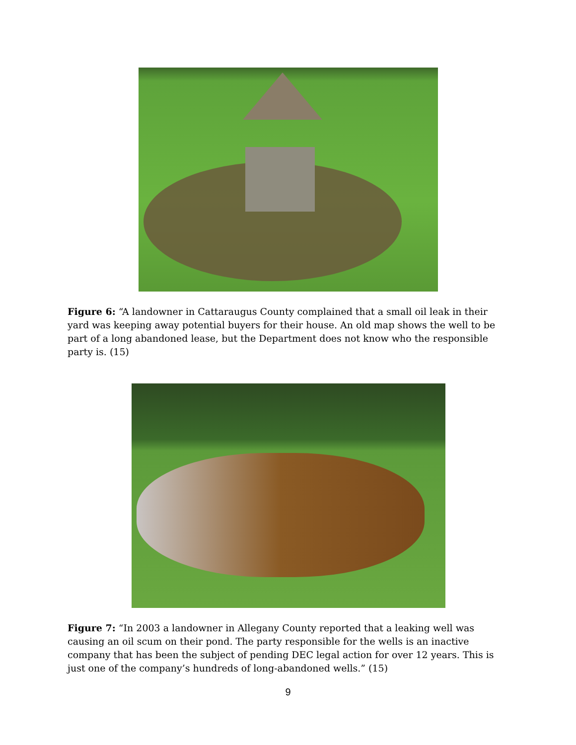Figure 6: “A landowner in Cattaraugus County complained that a small oil leak in their yard was keeping away potential buyers for their house. An old map shows the well to be part of a long abandoned lease, but the Department does not know who the responsible party is. (15)
Figure 7: “In 2003 a landowner in Allegany County reported that a leaking well was causing an oil scum on their pond. The party responsible for the wells is an inactive company that has been the subject of pending DEC legal action for over 12 years. This is just one of the company’s hundreds of long-abandoned wells.” (15)
9